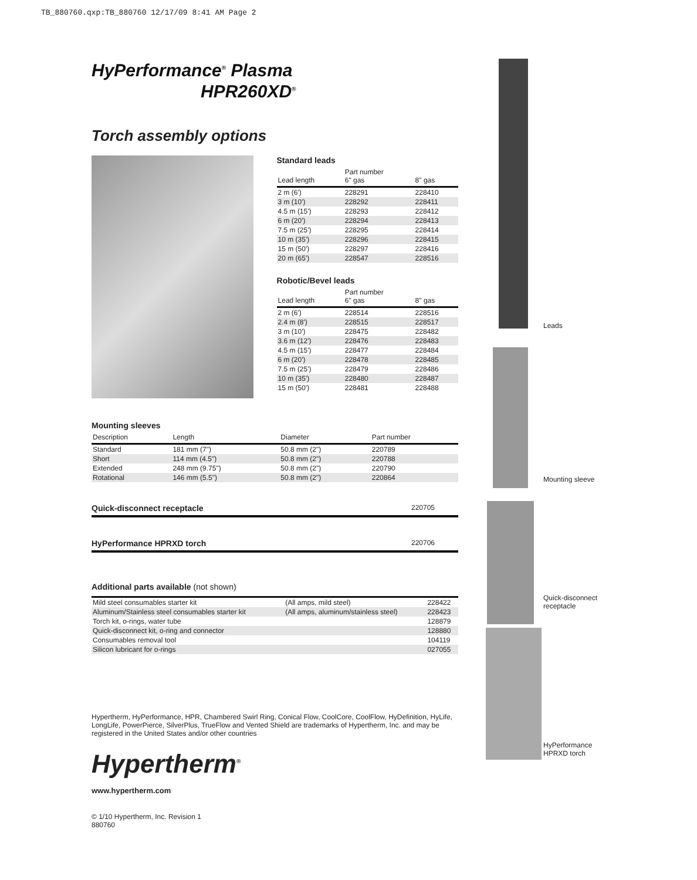TB_880760.qxp:TB_880760 12/17/09 8:41 AM Page 2
HyPerformance<sup>®</sup> Plasma
HPR260XD<sup>®</sup>
Torch assembly options
Standard leads
| Lead length | Part number 6" gas | 8" gas |
| --- | --- | --- |
| 2 m (6') | 228291 | 228410 |
| 3 m (10') | 228292 | 228411 |
| 4.5 m (15') | 228293 | 228412 |
| 6 m (20') | 228294 | 228413 |
| 7.5 m (25') | 228295 | 228414 |
| 10 m (35') | 228296 | 228415 |
| 15 m (50') | 228297 | 228416 |
| 20 m (65') | 228547 | 228516 |
Robotic/Bevel leads
| Lead length | Part number 6" gas | 8" gas |
| --- | --- | --- |
| 2 m (6') | 228514 | 228516 |
| 2.4 m (8') | 228515 | 228517 |
| 3 m (10') | 228475 | 228482 |
| 3.6 m (12') | 228476 | 228483 |
| 4.5 m (15') | 228477 | 228484 |
| 6 m (20') | 228478 | 228485 |
| 7.5 m (25') | 228479 | 228486 |
| 10 m (35') | 228480 | 228487 |
| 15 m (50') | 228481 | 228488 |
Mounting sleeves
| Description | Length | Diameter | Part number |
| --- | --- | --- | --- |
| Standard | 181 mm (7") | 50.8 mm (2") | 220789 |
| Short | 114 mm (4.5") | 50.8 mm (2") | 220788 |
| Extended | 248 mm (9.75") | 50.8 mm (2") | 220790 |
| Rotational | 146 mm (5.5") | 50.8 mm (2") | 220864 |
Quick-disconnect receptacle 220705
HyPerformance HPRXD torch 220706
Additional parts available (not shown)
| Mild steel consumables starter kit | (All amps, mild steel) | 228422 |
| Aluminum/Stainless steel consumables starter kit | (All amps, aluminum/stainless steel) | 228423 |
| Torch kit, o-rings, water tube | | 128879 |
| Quick-disconnect kit, o-ring and connector | | 128880 |
| Consumables removal tool | | 104119 |
| Silicon lubricant for o-rings | | 027055 |
Hypertherm, HyPerformance, HPR, Chambered Swirl Ring, Conical Flow, CoolCore, CoolFlow, HyDefinition, HyLife, LongLife, PowerPierce, SilverPlus, TrueFlow and Vented Shield are trademarks of Hypertherm, Inc. and may be registered in the United States and/or other countries
Hypertherm<sup>®</sup>
www.hypertherm.com
© 1/10 Hypertherm, Inc. Revision 1
880760
Leads
Mounting sleeve
Quick-disconnect
receptacle
HyPerformance
HPRXD torch